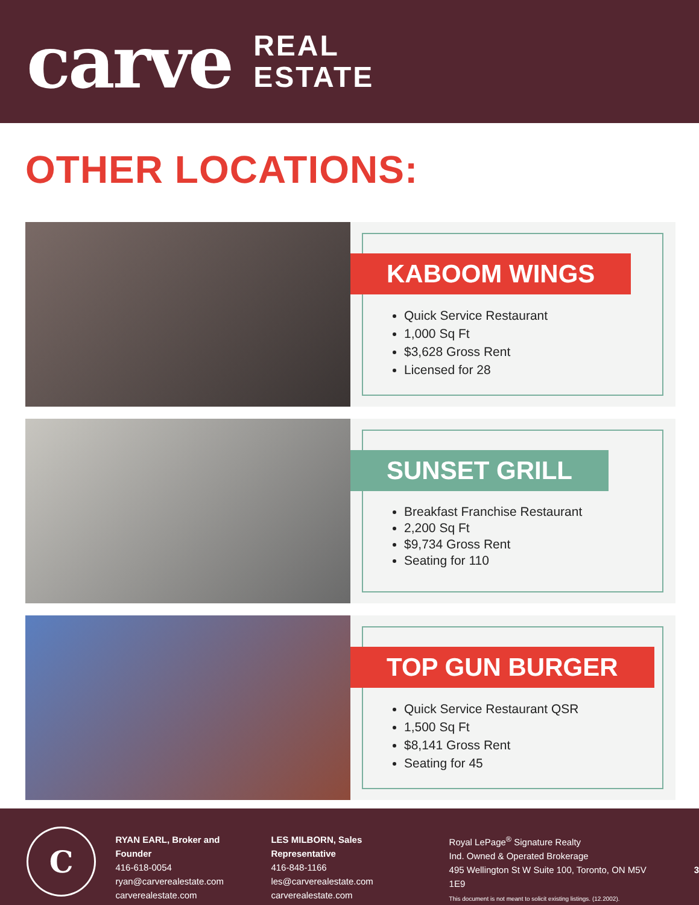carve
REAL
ESTATE
OTHER LOCATIONS:
KABOOM WINGS
Quick Service Restaurant
1,000 Sq Ft
$3,628 Gross Rent
Licensed for 28
SUNSET GRILL
Breakfast Franchise Restaurant
2,200 Sq Ft
$9,734 Gross Rent
Seating for 110
TOP GUN BURGER
Quick Service Restaurant QSR
1,500 Sq Ft
$8,141 Gross Rent
Seating for 45
C
RYAN EARL, Broker and Founder
416-618-0054
ryan@carverealestate.com
carverealestate.com
LES MILBORN, Sales Representative
416-848-1166
les@carverealestate.com
carverealestate.com
Royal LePage<sup>®</sup> Signature Realty
Ind. Owned & Operated Brokerage
495 Wellington St W Suite 100, Toronto, ON M5V 1E9
This document is not meant to solicit existing listings. (12.2002).
3